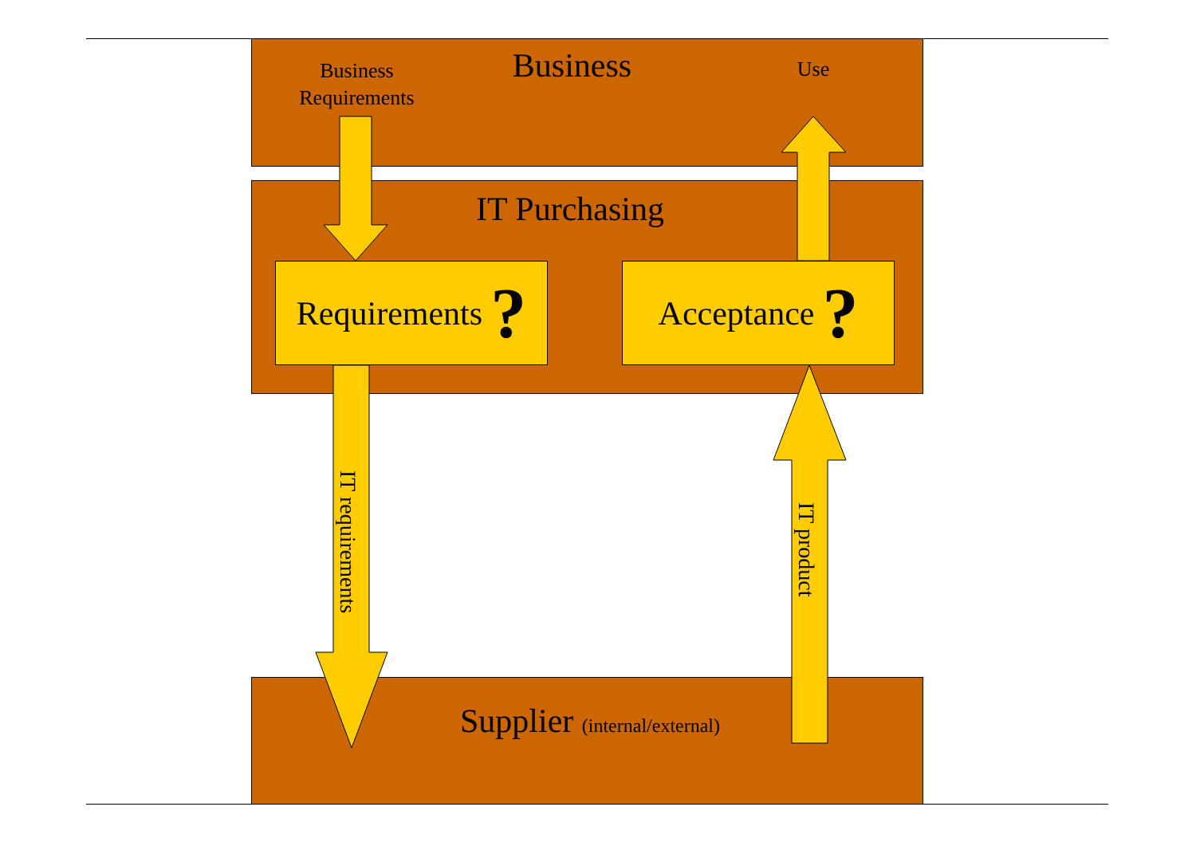Business
Requirements
Business Use
IT Purchasing
Requirements ?
Acceptance ?
IT requirements
IT product
Supplier (internal/external)